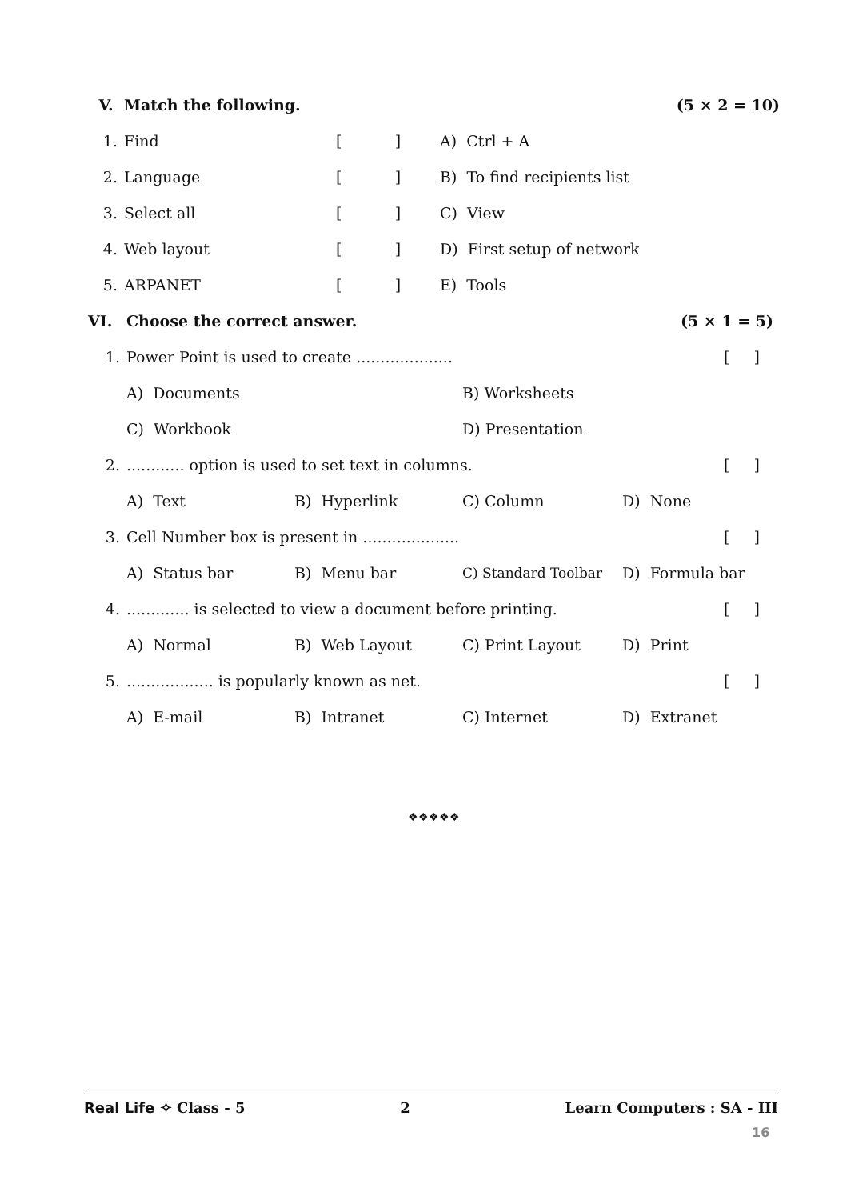| V. | Match the following. | | | (5 × 2 = 10) |
| 1. | Find | [ ] | A) Ctrl + A | |
| 2. | Language | [ ] | B) To find recipients list | |
| 3. | Select all | [ ] | C) View | |
| 4. | Web layout | [ ] | D) First setup of network | |
| 5. | ARPANET | [ ] | E) Tools | |
| VI. | Choose the correct answer. | | | | (5 × 1 = 5) |
| 1. | Power Point is used to create .................... | | | | [ ] |
| | A) Documents | | B) Worksheets | | |
| | C) Workbook | | D) Presentation | | |
| 2. | ............ option is used to set text in columns. | | | | [ ] |
| | A) Text | B) Hyperlink | C) Column | D) None | |
| 3. | Cell Number box is present in .................... | | | | [ ] |
| | A) Status bar | B) Menu bar | C) Standard Toolbar | D) Formula bar | |
| 4. | ............. is selected to view a document before printing. | | | | [ ] |
| | A) Normal | B) Web Layout | C) Print Layout | D) Print | |
| 5. | .................. is popularly known as net. | | | | [ ] |
| | A) E-mail | B) Intranet | C) Internet | D) Extranet | |
❖❖❖❖❖
Real Life ✧ Class - 5 2 Learn Computers : SA - III
16